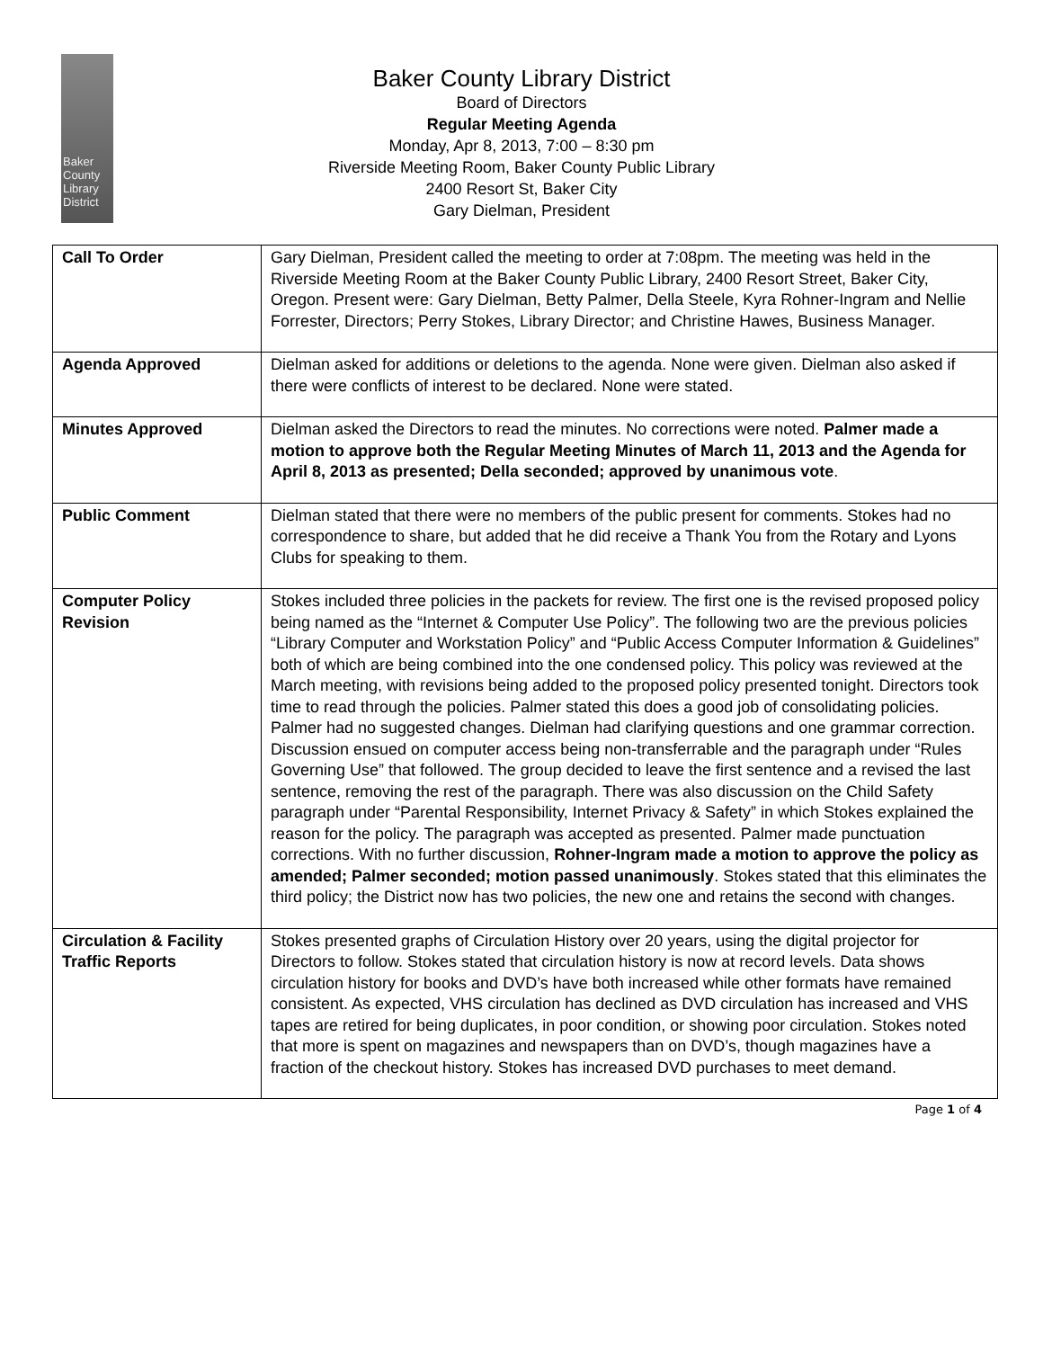Baker
County
Library
District
Baker County Library District
Board of Directors
Regular Meeting Agenda
Monday, Apr 8, 2013, 7:00 – 8:30 pm
Riverside Meeting Room, Baker County Public Library
2400 Resort St, Baker City
Gary Dielman, President
| Call To Order | Gary Dielman, President called the meeting to order at 7:08pm. The meeting was held in the Riverside Meeting Room at the Baker County Public Library, 2400 Resort Street, Baker City, Oregon. Present were: Gary Dielman, Betty Palmer, Della Steele, Kyra Rohner-Ingram and Nellie Forrester, Directors; Perry Stokes, Library Director; and Christine Hawes, Business Manager. |
| Agenda Approved | Dielman asked for additions or deletions to the agenda. None were given. Dielman also asked if there were conflicts of interest to be declared. None were stated. |
| Minutes Approved | Dielman asked the Directors to read the minutes. No corrections were noted. Palmer made a motion to approve both the Regular Meeting Minutes of March 11, 2013 and the Agenda for April 8, 2013 as presented; Della seconded; approved by unanimous vote . |
| Public Comment | Dielman stated that there were no members of the public present for comments. Stokes had no correspondence to share, but added that he did receive a Thank You from the Rotary and Lyons Clubs for speaking to them. |
| Computer Policy Revision | Stokes included three policies in the packets for review. The first one is the revised proposed policy being named as the “Internet & Computer Use Policy”. The following two are the previous policies “Library Computer and Workstation Policy” and “Public Access Computer Information & Guidelines” both of which are being combined into the one condensed policy. This policy was reviewed at the March meeting, with revisions being added to the proposed policy presented tonight. Directors took time to read through the policies. Palmer stated this does a good job of consolidating policies. Palmer had no suggested changes. Dielman had clarifying questions and one grammar correction. Discussion ensued on computer access being non-transferrable and the paragraph under “Rules Governing Use” that followed. The group decided to leave the first sentence and a revised the last sentence, removing the rest of the paragraph. There was also discussion on the Child Safety paragraph under “Parental Responsibility, Internet Privacy & Safety” in which Stokes explained the reason for the policy. The paragraph was accepted as presented. Palmer made punctuation corrections. With no further discussion, Rohner-Ingram made a motion to approve the policy as amended; Palmer seconded; motion passed unanimously . Stokes stated that this eliminates the third policy; the District now has two policies, the new one and retains the second with changes. |
| Circulation & Facility Traffic Reports | Stokes presented graphs of Circulation History over 20 years, using the digital projector for Directors to follow. Stokes stated that circulation history is now at record levels. Data shows circulation history for books and DVD’s have both increased while other formats have remained consistent. As expected, VHS circulation has declined as DVD circulation has increased and VHS tapes are retired for being duplicates, in poor condition, or showing poor circulation. Stokes noted that more is spent on magazines and newspapers than on DVD’s, though magazines have a fraction of the checkout history. Stokes has increased DVD purchases to meet demand. |
Page 1 of 4